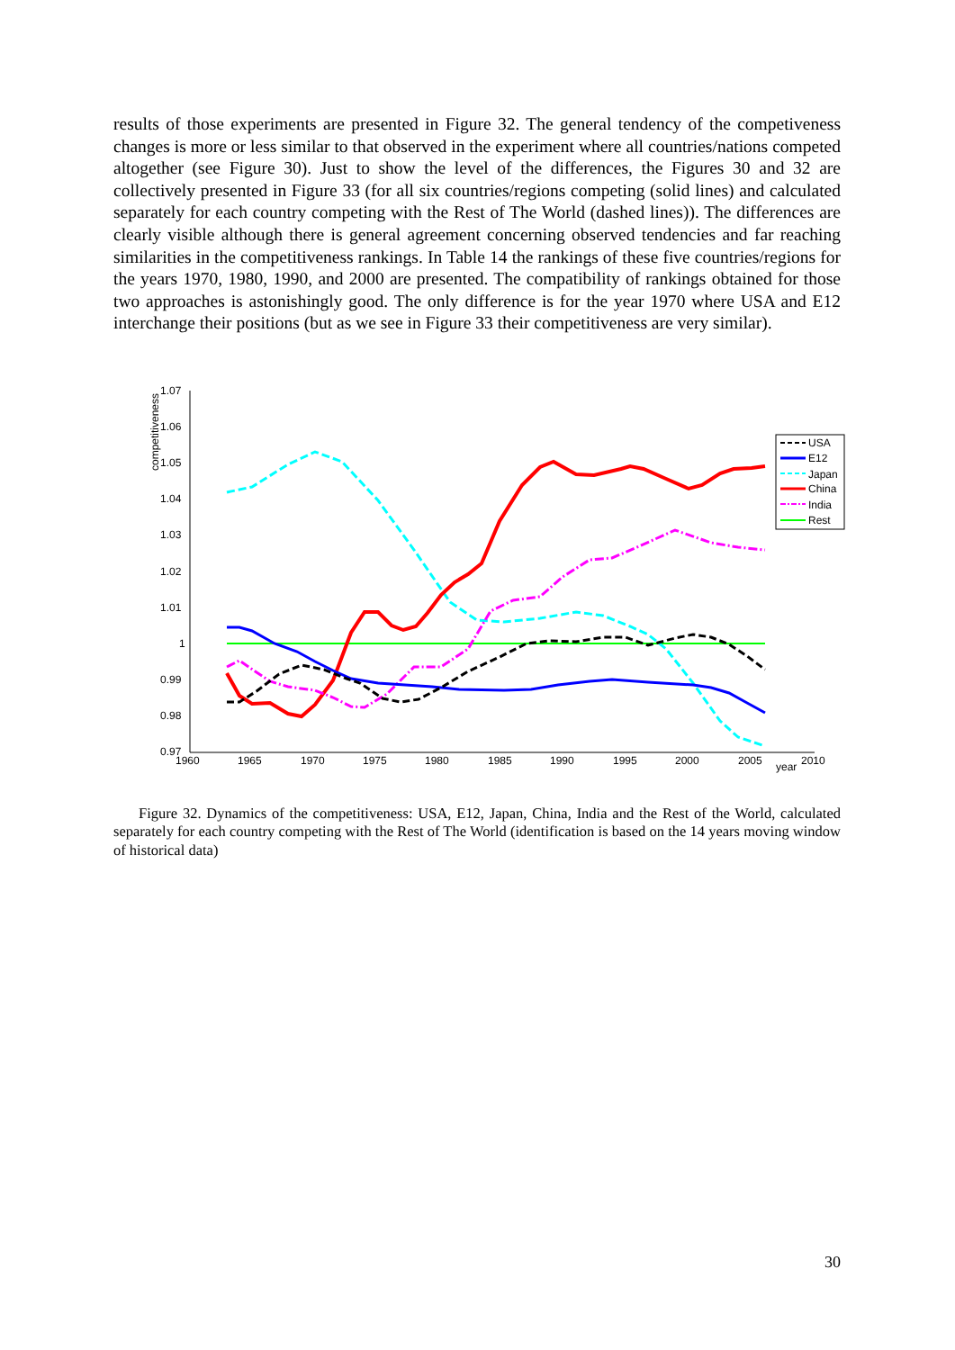results of those experiments are presented in Figure 32. The general tendency of the competiveness changes is more or less similar to that observed in the experiment where all countries/nations competed altogether (see Figure 30). Just to show the level of the differences, the Figures 30 and 32 are collectively presented in Figure 33 (for all six countries/regions competing (solid lines) and calculated separately for each country competing with the Rest of The World (dashed lines)). The differences are clearly visible although there is general agreement concerning observed tendencies and far reaching similarities in the competitiveness rankings. In Table 14 the rankings of these five countries/regions for the years 1970, 1980, 1990, and 2000 are presented. The compatibility of rankings obtained for those two approaches is astonishingly good. The only difference is for the year 1970 where USA and E12 interchange their positions (but as we see in Figure 33 their competitiveness are very similar).
1.07
1.06
1.05
1.04
1.03
1.02
1.01
1
0.99
0.98
0.97
1960
1965
1970
1975
1980
1985
1990
1995
2000
2005
year
2010
competitiveness
USA
E12
Japan
China
India
Rest
Figure 32. Dynamics of the competitiveness: USA, E12, Japan, China, India and the Rest of the World, calculated separately for each country competing with the Rest of The World (identification is based on the 14 years moving window of historical data)
30